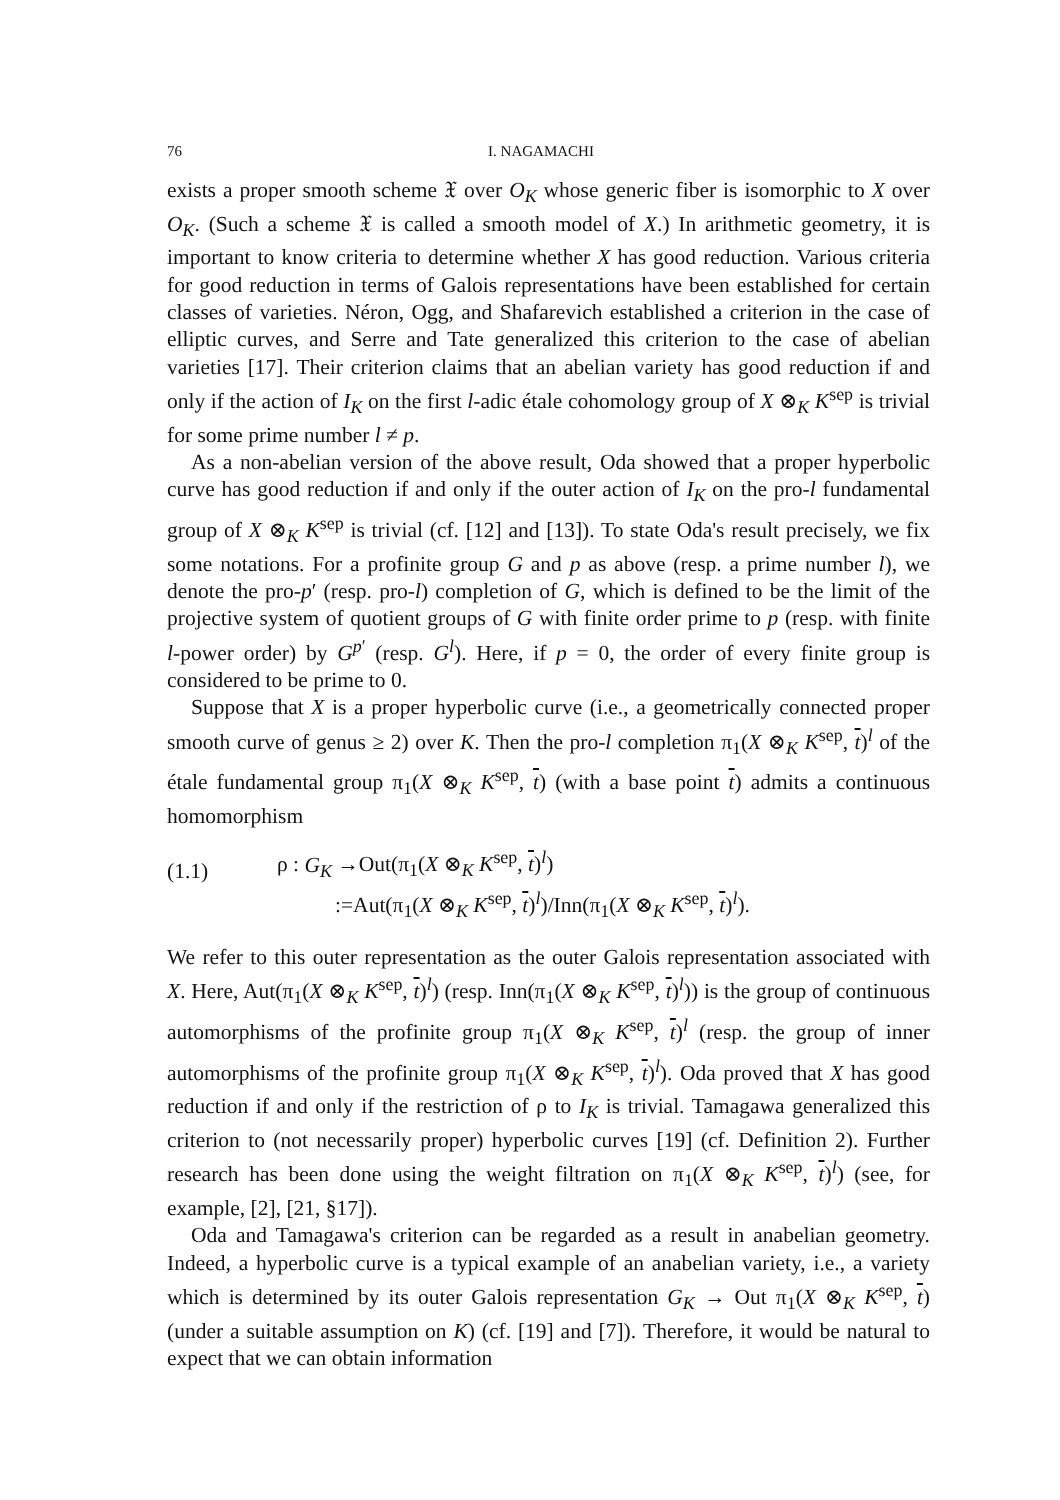76 I. NAGAMACHI
exists a proper smooth scheme 𝔛 over O<sub>K</sub> whose generic fiber is isomorphic to X over O<sub>K</sub>. (Such a scheme 𝔛 is called a smooth model of X.) In arithmetic geometry, it is important to know criteria to determine whether X has good reduction. Various criteria for good reduction in terms of Galois representations have been established for certain classes of varieties. Néron, Ogg, and Shafarevich established a criterion in the case of elliptic curves, and Serre and Tate generalized this criterion to the case of abelian varieties [17]. Their criterion claims that an abelian variety has good reduction if and only if the action of I<sub>K</sub> on the first l-adic étale cohomology group of X ⊗<sub>K</sub> K<sup>sep</sup> is trivial for some prime number l ≠ p.
As a non-abelian version of the above result, Oda showed that a proper hyperbolic curve has good reduction if and only if the outer action of I<sub>K</sub> on the pro-l fundamental group of X ⊗<sub>K</sub> K<sup>sep</sup> is trivial (cf. [12] and [13]). To state Oda's result precisely, we fix some notations. For a profinite group G and p as above (resp. a prime number l), we denote the pro-p′ (resp. pro-l) completion of G, which is defined to be the limit of the projective system of quotient groups of G with finite order prime to p (resp. with finite l-power order) by G<sup>p′</sup> (resp. G<sup>l</sup>). Here, if p = 0, the order of every finite group is considered to be prime to 0.
Suppose that X is a proper hyperbolic curve (i.e., a geometrically connected proper smooth curve of genus ≥ 2) over K. Then the pro-l completion π<sub>1</sub>(X ⊗<sub>K</sub> K<sup>sep</sup>, t)<sup>l</sup> of the étale fundamental group π<sub>1</sub>(X ⊗<sub>K</sub> K<sup>sep</sup>, t) (with a base point t) admits a continuous homomorphism
(1.1)
ρ : G<sub>K</sub> →Out(π<sub>1</sub>(X ⊗<sub>K</sub> K<sup>sep</sup>, t)<sup>l</sup>)
:=Aut(π<sub>1</sub>(X ⊗<sub>K</sub> K<sup>sep</sup>, t)<sup>l</sup>)/Inn(π<sub>1</sub>(X ⊗<sub>K</sub> K<sup>sep</sup>, t)<sup>l</sup>).
We refer to this outer representation as the outer Galois representation associated with X. Here, Aut(π<sub>1</sub>(X ⊗<sub>K</sub> K<sup>sep</sup>, t)<sup>l</sup>) (resp. Inn(π<sub>1</sub>(X ⊗<sub>K</sub> K<sup>sep</sup>, t)<sup>l</sup>)) is the group of continuous automorphisms of the profinite group π<sub>1</sub>(X ⊗<sub>K</sub> K<sup>sep</sup>, t)<sup>l</sup> (resp. the group of inner automorphisms of the profinite group π<sub>1</sub>(X ⊗<sub>K</sub> K<sup>sep</sup>, t)<sup>l</sup>). Oda proved that X has good reduction if and only if the restriction of ρ to I<sub>K</sub> is trivial. Tamagawa generalized this criterion to (not necessarily proper) hyperbolic curves [19] (cf. Definition 2). Further research has been done using the weight filtration on π<sub>1</sub>(X ⊗<sub>K</sub> K<sup>sep</sup>, t)<sup>l</sup>) (see, for example, [2], [21, §17]).
Oda and Tamagawa's criterion can be regarded as a result in anabelian geometry. Indeed, a hyperbolic curve is a typical example of an anabelian variety, i.e., a variety which is determined by its outer Galois representation G<sub>K</sub> → Out π<sub>1</sub>(X ⊗<sub>K</sub> K<sup>sep</sup>, t) (under a suitable assumption on K) (cf. [19] and [7]). Therefore, it would be natural to expect that we can obtain information